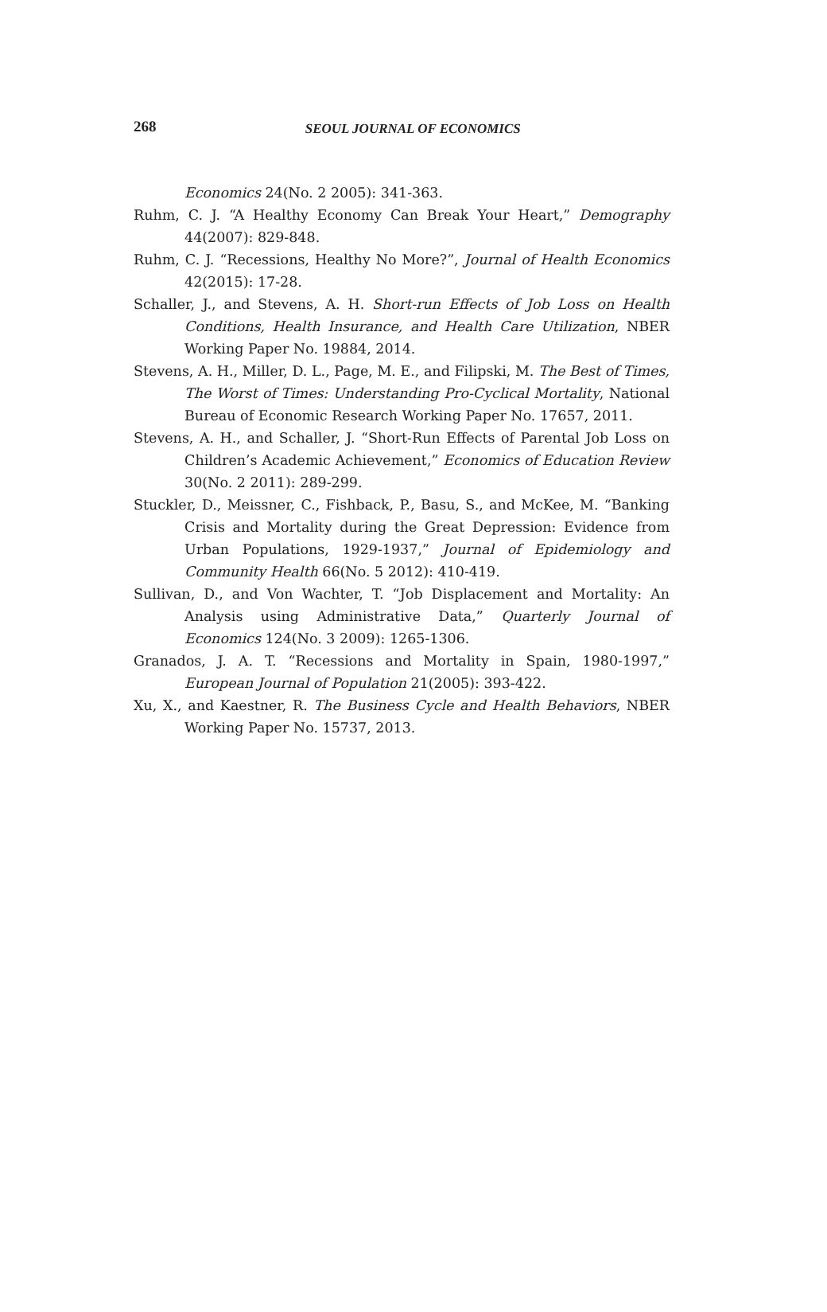268
SEOUL JOURNAL OF ECONOMICS
Economics 24(No. 2 2005): 341-363.
Ruhm, C. J. “A Healthy Economy Can Break Your Heart,” Demography 44(2007): 829-848.
Ruhm, C. J. “Recessions, Healthy No More?”, Journal of Health Economics 42(2015): 17-28.
Schaller, J., and Stevens, A. H. Short-run Effects of Job Loss on Health Conditions, Health Insurance, and Health Care Utilization, NBER Working Paper No. 19884, 2014.
Stevens, A. H., Miller, D. L., Page, M. E., and Filipski, M. The Best of Times, The Worst of Times: Understanding Pro-Cyclical Mortality, National Bureau of Economic Research Working Paper No. 17657, 2011.
Stevens, A. H., and Schaller, J. “Short-Run Effects of Parental Job Loss on Children’s Academic Achievement,” Economics of Education Review 30(No. 2 2011): 289-299.
Stuckler, D., Meissner, C., Fishback, P., Basu, S., and McKee, M. “Banking Crisis and Mortality during the Great Depression: Evidence from Urban Populations, 1929-1937,” Journal of Epidemiology and Community Health 66(No. 5 2012): 410-419.
Sullivan, D., and Von Wachter, T. “Job Displacement and Mortality: An Analysis using Administrative Data,” Quarterly Journal of Economics 124(No. 3 2009): 1265-1306.
Granados, J. A. T. “Recessions and Mortality in Spain, 1980-1997,” European Journal of Population 21(2005): 393-422.
Xu, X., and Kaestner, R. The Business Cycle and Health Behaviors, NBER Working Paper No. 15737, 2013.